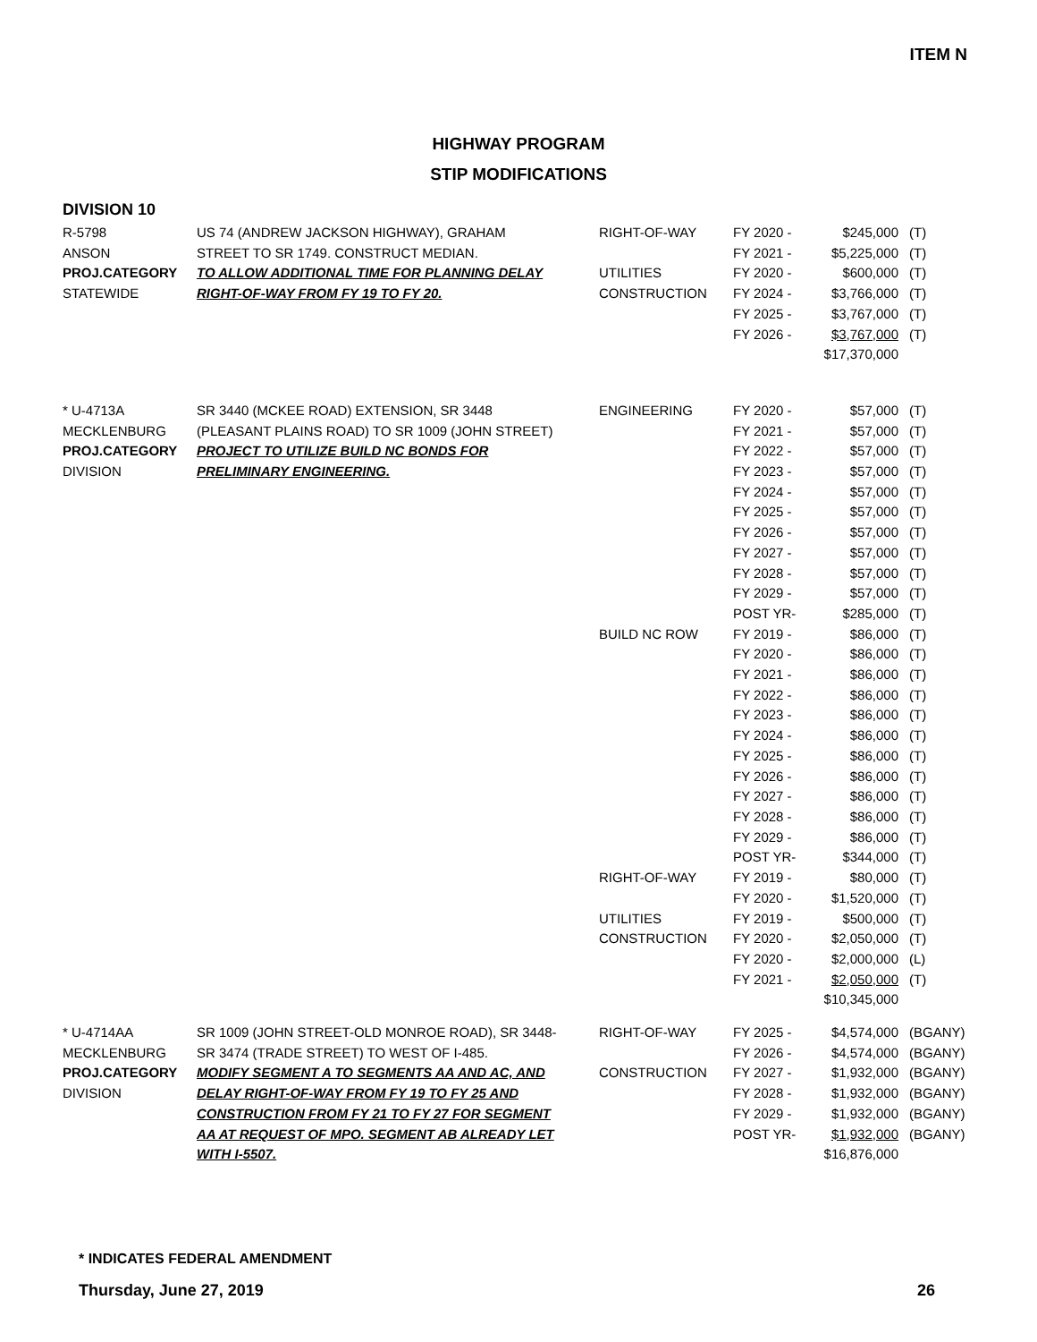ITEM N
HIGHWAY PROGRAM
STIP MODIFICATIONS
DIVISION 10
| R-5798 | US 74 (ANDREW JACKSON HIGHWAY), GRAHAM | RIGHT-OF-WAY | FY 2020 - | $245,000 | (T) |
| ANSON | STREET TO SR 1749. CONSTRUCT MEDIAN. | | FY 2021 - | $5,225,000 | (T) |
| PROJ.CATEGORY | TO ALLOW ADDITIONAL TIME FOR PLANNING DELAY | UTILITIES | FY 2020 - | $600,000 | (T) |
| STATEWIDE | RIGHT-OF-WAY FROM FY 19 TO FY 20. | CONSTRUCTION | FY 2024 - | $3,766,000 | (T) |
| | | | FY 2025 - | $3,767,000 | (T) |
| | | | FY 2026 - | $3,767,000 | (T) |
| | | | | $17,370,000 | |
| * U-4713A | SR 3440 (MCKEE ROAD) EXTENSION, SR 3448 | ENGINEERING | FY 2020 - | $57,000 | (T) |
| MECKLENBURG | (PLEASANT PLAINS ROAD) TO SR 1009 (JOHN STREET) | | FY 2021 - | $57,000 | (T) |
| PROJ.CATEGORY | PROJECT TO UTILIZE BUILD NC BONDS FOR | | FY 2022 - | $57,000 | (T) |
| DIVISION | PRELIMINARY ENGINEERING. | | FY 2023 - | $57,000 | (T) |
| | | | FY 2024 - | $57,000 | (T) |
| | | | FY 2025 - | $57,000 | (T) |
| | | | FY 2026 - | $57,000 | (T) |
| | | | FY 2027 - | $57,000 | (T) |
| | | | FY 2028 - | $57,000 | (T) |
| | | | FY 2029 - | $57,000 | (T) |
| | | | POST YR- | $285,000 | (T) |
| | | BUILD NC ROW | FY 2019 - | $86,000 | (T) |
| | | | FY 2020 - | $86,000 | (T) |
| | | | FY 2021 - | $86,000 | (T) |
| | | | FY 2022 - | $86,000 | (T) |
| | | | FY 2023 - | $86,000 | (T) |
| | | | FY 2024 - | $86,000 | (T) |
| | | | FY 2025 - | $86,000 | (T) |
| | | | FY 2026 - | $86,000 | (T) |
| | | | FY 2027 - | $86,000 | (T) |
| | | | FY 2028 - | $86,000 | (T) |
| | | | FY 2029 - | $86,000 | (T) |
| | | | POST YR- | $344,000 | (T) |
| | | RIGHT-OF-WAY | FY 2019 - | $80,000 | (T) |
| | | | FY 2020 - | $1,520,000 | (T) |
| | | UTILITIES | FY 2019 - | $500,000 | (T) |
| | | CONSTRUCTION | FY 2020 - | $2,050,000 | (T) |
| | | | FY 2020 - | $2,000,000 | (L) |
| | | | FY 2021 - | $2,050,000 | (T) |
| | | | | $10,345,000 | |
| * U-4714AA | SR 1009 (JOHN STREET-OLD MONROE ROAD), SR 3448- | RIGHT-OF-WAY | FY 2025 - | $4,574,000 | (BGANY) |
| MECKLENBURG | SR 3474 (TRADE STREET) TO WEST OF I-485. | | FY 2026 - | $4,574,000 | (BGANY) |
| PROJ.CATEGORY | MODIFY SEGMENT A TO SEGMENTS AA AND AC, AND | CONSTRUCTION | FY 2027 - | $1,932,000 | (BGANY) |
| DIVISION | DELAY RIGHT-OF-WAY FROM FY 19 TO FY 25 AND | | FY 2028 - | $1,932,000 | (BGANY) |
| | CONSTRUCTION FROM FY 21 TO FY 27 FOR SEGMENT | | FY 2029 - | $1,932,000 | (BGANY) |
| | AA AT REQUEST OF MPO. SEGMENT AB ALREADY LET | | POST YR- | $1,932,000 | (BGANY) |
| | WITH I-5507. | | | $16,876,000 | |
* INDICATES FEDERAL AMENDMENT
Thursday, June 27, 2019 26